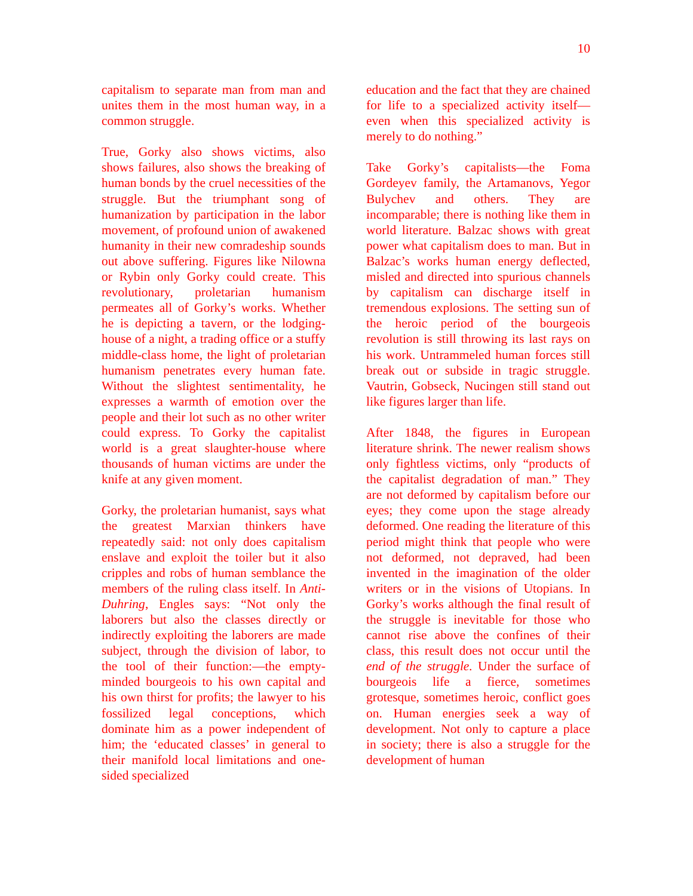10
capitalism to separate man from man and unites them in the most human way, in a common struggle.
True, Gorky also shows victims, also shows failures, also shows the breaking of human bonds by the cruel necessities of the struggle. But the triumphant song of humanization by participation in the labor movement, of profound union of awakened humanity in their new comradeship sounds out above suffering. Figures like Nilowna or Rybin only Gorky could create. This revolutionary, proletarian humanism permeates all of Gorky’s works. Whether he is depicting a tavern, or the lodging-house of a night, a trading office or a stuffy middle-class home, the light of proletarian humanism penetrates every human fate. Without the slightest sentimentality, he expresses a warmth of emotion over the people and their lot such as no other writer could express. To Gorky the capitalist world is a great slaughter-house where thousands of human victims are under the knife at any given moment.
Gorky, the proletarian humanist, says what the greatest Marxian thinkers have repeatedly said: not only does capitalism enslave and exploit the toiler but it also cripples and robs of human semblance the members of the ruling class itself. In Anti-Duhring, Engles says: “Not only the laborers but also the classes directly or indirectly exploiting the laborers are made subject, through the division of labor, to the tool of their function:—the empty-minded bourgeois to his own capital and his own thirst for profits; the lawyer to his fossilized legal conceptions, which dominate him as a power independent of him; the ‘educated classes’ in general to their manifold local limitations and one-sided specialized
education and the fact that they are chained for life to a specialized activity itself—even when this specialized activity is merely to do nothing.”
Take Gorky’s capitalists—the Foma Gordeyev family, the Artamanovs, Yegor Bulychev and others. They are incomparable; there is nothing like them in world literature. Balzac shows with great power what capitalism does to man. But in Balzac’s works human energy deflected, misled and directed into spurious channels by capitalism can discharge itself in tremendous explosions. The setting sun of the heroic period of the bourgeois revolution is still throwing its last rays on his work. Untrammeled human forces still break out or subside in tragic struggle. Vautrin, Gobseck, Nucingen still stand out like figures larger than life.
After 1848, the figures in European literature shrink. The newer realism shows only fightless victims, only “products of the capitalist degradation of man.” They are not deformed by capitalism before our eyes; they come upon the stage already deformed. One reading the literature of this period might think that people who were not deformed, not depraved, had been invented in the imagination of the older writers or in the visions of Utopians. In Gorky’s works although the final result of the struggle is inevitable for those who cannot rise above the confines of their class, this result does not occur until the end of the struggle. Under the surface of bourgeois life a fierce, sometimes grotesque, sometimes heroic, conflict goes on. Human energies seek a way of development. Not only to capture a place in society; there is also a struggle for the development of human